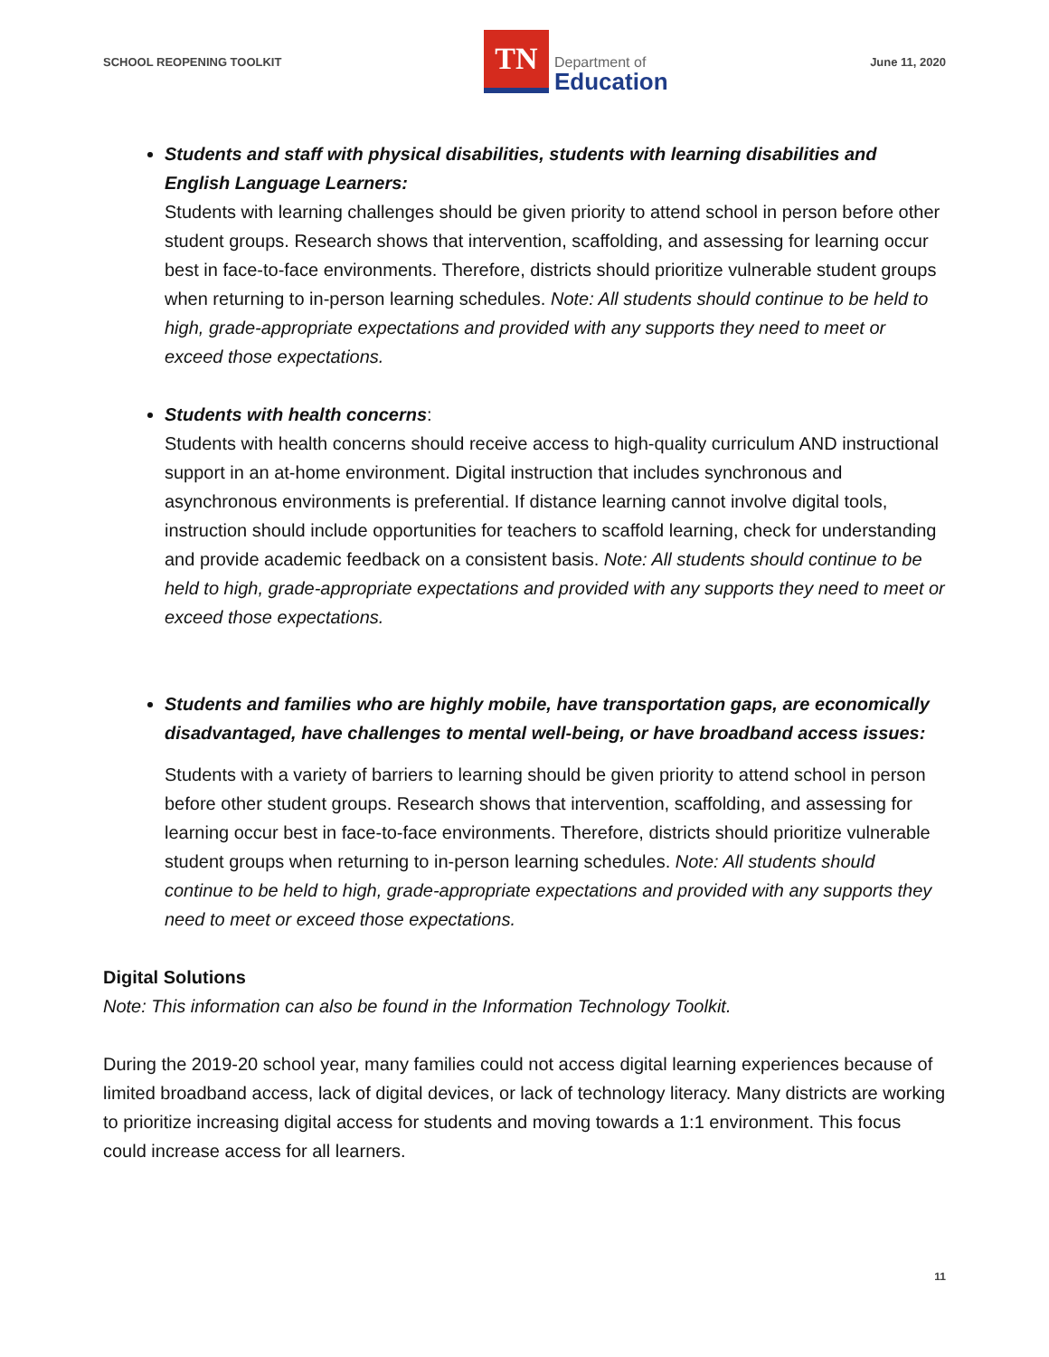SCHOOL REOPENING TOOLKIT
TN
Department of
Education
June 11, 2020
Students and staff with physical disabilities, students with learning disabilities and English Language Learners:
Students with learning challenges should be given priority to attend school in person before other student groups. Research shows that intervention, scaffolding, and assessing for learning occur best in face-to-face environments. Therefore, districts should prioritize vulnerable student groups when returning to in-person learning schedules. Note: All students should continue to be held to high, grade-appropriate expectations and provided with any supports they need to meet or exceed those expectations.
Students with health concerns:
Students with health concerns should receive access to high-quality curriculum AND instructional support in an at-home environment. Digital instruction that includes synchronous and asynchronous environments is preferential. If distance learning cannot involve digital tools, instruction should include opportunities for teachers to scaffold learning, check for understanding and provide academic feedback on a consistent basis. Note: All students should continue to be held to high, grade-appropriate expectations and provided with any supports they need to meet or exceed those expectations.
Students and families who are highly mobile, have transportation gaps, are economically disadvantaged, have challenges to mental well-being, or have broadband access issues:
Students with a variety of barriers to learning should be given priority to attend school in person before other student groups. Research shows that intervention, scaffolding, and assessing for learning occur best in face-to-face environments. Therefore, districts should prioritize vulnerable student groups when returning to in-person learning schedules. Note: All students should continue to be held to high, grade-appropriate expectations and provided with any supports they need to meet or exceed those expectations.
Digital Solutions
Note: This information can also be found in the Information Technology Toolkit.
During the 2019-20 school year, many families could not access digital learning experiences because of limited broadband access, lack of digital devices, or lack of technology literacy. Many districts are working to prioritize increasing digital access for students and moving towards a 1:1 environment. This focus could increase access for all learners.
11